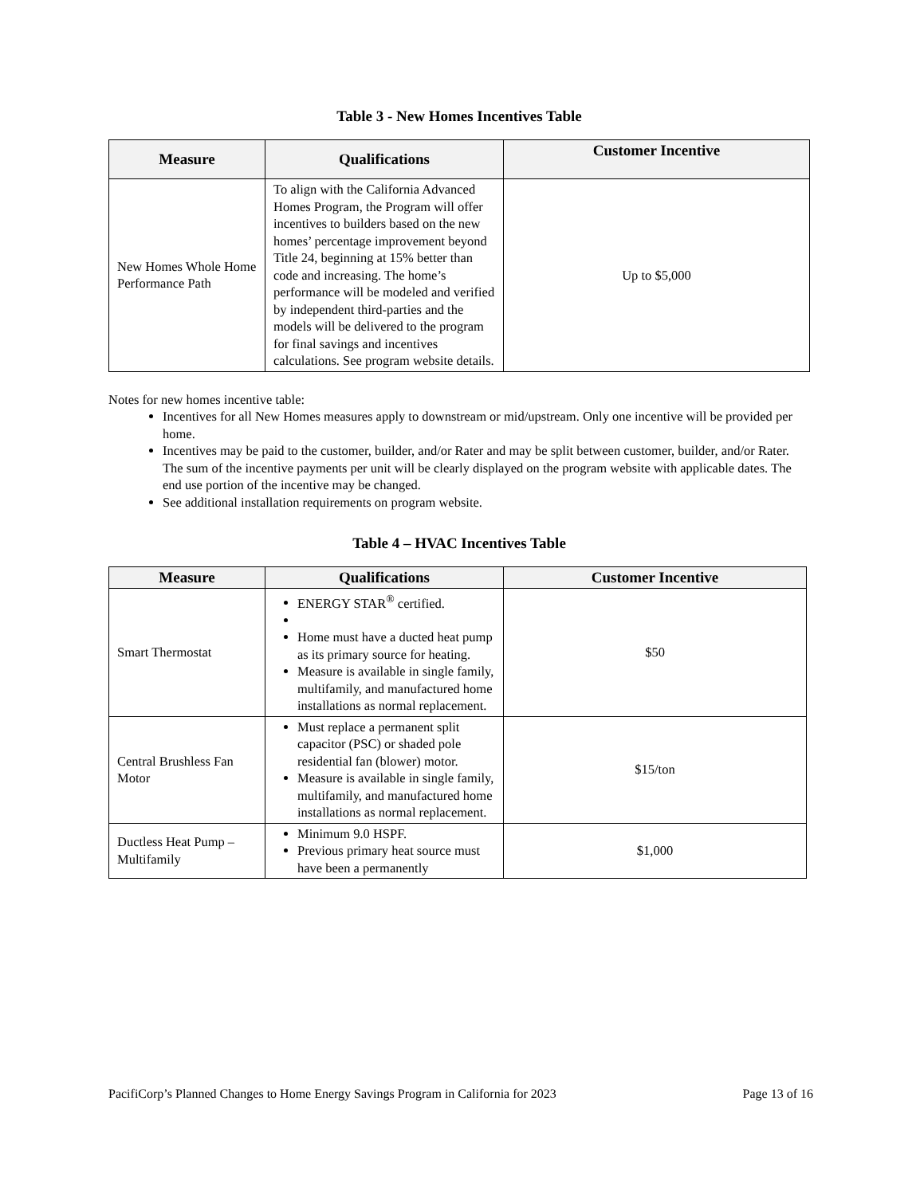Table 3 - New Homes Incentives Table
| Measure | Qualifications | Customer Incentive |
| --- | --- | --- |
| New Homes Whole Home Performance Path | To align with the California Advanced Homes Program, the Program will offer incentives to builders based on the new homes’ percentage improvement beyond Title 24, beginning at 15% better than code and increasing. The home’s performance will be modeled and verified by independent third-parties and the models will be delivered to the program for final savings and incentives calculations. See program website details. | Up to $5,000 |
Notes for new homes incentive table:
Incentives for all New Homes measures apply to downstream or mid/upstream. Only one incentive will be provided per home.
Incentives may be paid to the customer, builder, and/or Rater and may be split between customer, builder, and/or Rater. The sum of the incentive payments per unit will be clearly displayed on the program website with applicable dates. The end use portion of the incentive may be changed.
See additional installation requirements on program website.
Table 4 – HVAC Incentives Table
| Measure | Qualifications | Customer Incentive |
| --- | --- | --- |
| Smart Thermostat | ENERGY STAR<sup>®</sup> certified. Home must have a ducted heat pump as its primary source for heating. Measure is available in single family, multifamily, and manufactured home installations as normal replacement. | $50 |
| Central Brushless Fan Motor | Must replace a permanent split capacitor (PSC) or shaded pole residential fan (blower) motor. Measure is available in single family, multifamily, and manufactured home installations as normal replacement. | $15/ton |
| Ductless Heat Pump – Multifamily | Minimum 9.0 HSPF. Previous primary heat source must have been a permanently | $1,000 |
PacifiCorp’s Planned Changes to Home Energy Savings Program in California for 2023 Page 13 of 16